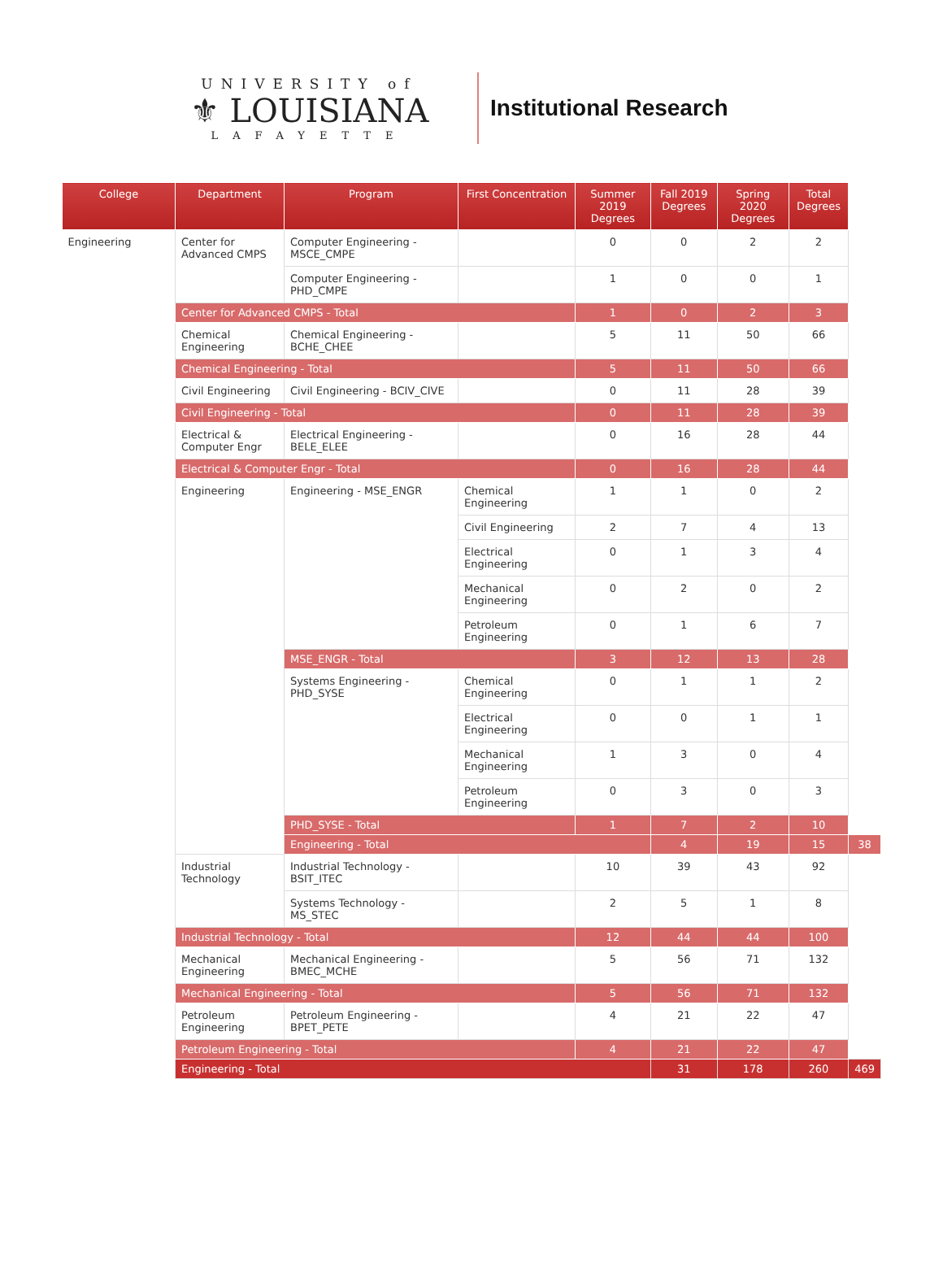UNIVERSITY of
⚜ LOUISIANA
LAFAYETTE
Institutional Research
| College | Department | Program | First Concentration | Summer 2019 Degrees | Fall 2019 Degrees | Spring 2020 Degrees | Total Degrees | |
| --- | --- | --- | --- | --- | --- | --- | --- | --- |
| Engineering | Center for Advanced CMPS | Computer Engineering - MSCE_CMPE | | 0 | 0 | 2 | 2 | |
| | | Computer Engineering - PHD_CMPE | | 1 | 0 | 0 | 1 | |
| | Center for Advanced CMPS - Total | | | 1 | 0 | 2 | 3 | |
| | Chemical Engineering | Chemical Engineering - BCHE_CHEE | | 5 | 11 | 50 | 66 | |
| | Chemical Engineering - Total | | | 5 | 11 | 50 | 66 | |
| | Civil Engineering | Civil Engineering - BCIV_CIVE | | 0 | 11 | 28 | 39 | |
| | Civil Engineering - Total | | | 0 | 11 | 28 | 39 | |
| | Electrical & Computer Engr | Electrical Engineering - BELE_ELEE | | 0 | 16 | 28 | 44 | |
| | Electrical & Computer Engr - Total | | | 0 | 16 | 28 | 44 | |
| | Engineering | Engineering - MSE_ENGR | Chemical Engineering | 1 | 1 | 0 | 2 | |
| | | | Civil Engineering | 2 | 7 | 4 | 13 | |
| | | | Electrical Engineering | 0 | 1 | 3 | 4 | |
| | | | Mechanical Engineering | 0 | 2 | 0 | 2 | |
| | | | Petroleum Engineering | 0 | 1 | 6 | 7 | |
| | | MSE_ENGR - Total | | 3 | 12 | 13 | 28 | |
| | | Systems Engineering - PHD_SYSE | Chemical Engineering | 0 | 1 | 1 | 2 | |
| | | | Electrical Engineering | 0 | 0 | 1 | 1 | |
| | | | Mechanical Engineering | 1 | 3 | 0 | 4 | |
| | | | Petroleum Engineering | 0 | 3 | 0 | 3 | |
| | | PHD_SYSE - Total | | 1 | 7 | 2 | 10 | |
| | | Engineering - Total | | | 4 | 19 | 15 | 38 |
| | Industrial Technology | Industrial Technology - BSIT_ITEC | | 10 | 39 | 43 | 92 | |
| | | Systems Technology - MS_STEC | | 2 | 5 | 1 | 8 | |
| | Industrial Technology - Total | | | 12 | 44 | 44 | 100 | |
| | Mechanical Engineering | Mechanical Engineering - BMEC_MCHE | | 5 | 56 | 71 | 132 | |
| | Mechanical Engineering - Total | | | 5 | 56 | 71 | 132 | |
| | Petroleum Engineering | Petroleum Engineering - BPET_PETE | | 4 | 21 | 22 | 47 | |
| | Petroleum Engineering - Total | | | 4 | 21 | 22 | 47 | |
| | Engineering - Total | | | | 31 | 178 | 260 | 469 |